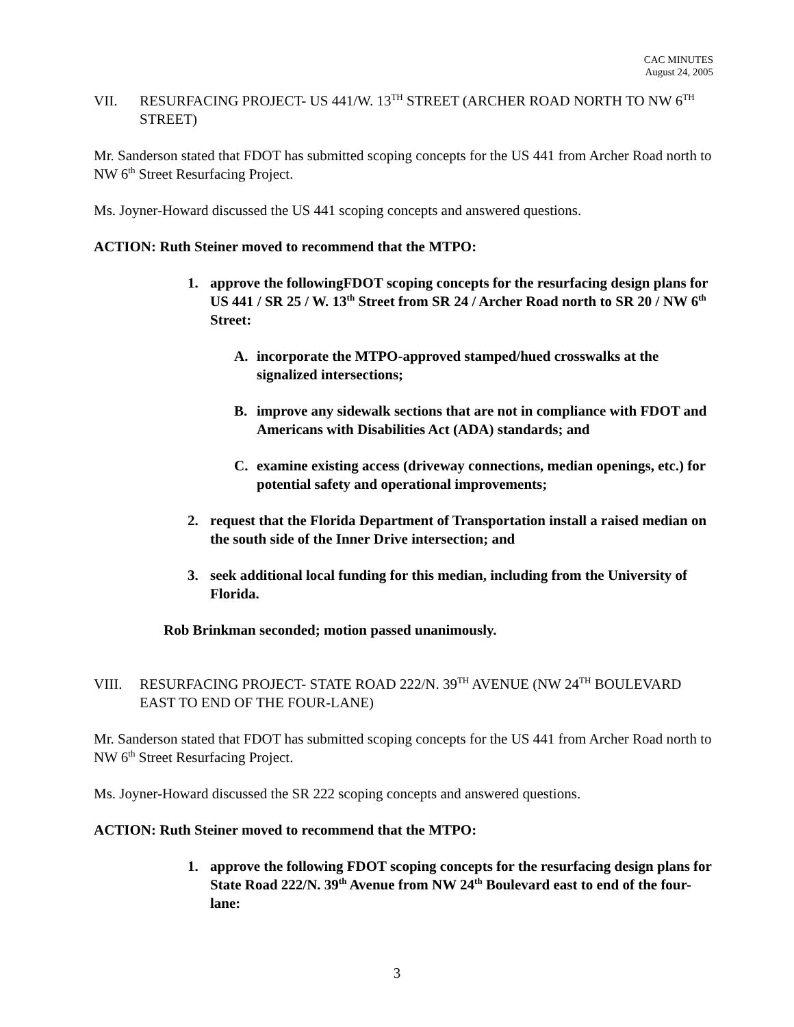CAC MINUTES
August 24, 2005
VII. RESURFACING PROJECT- US 441/W. 13<sup>TH</sup> STREET (ARCHER ROAD NORTH TO NW 6<sup>TH</sup> STREET)
Mr. Sanderson stated that FDOT has submitted scoping concepts for the US 441 from Archer Road north to NW 6<sup>th</sup> Street Resurfacing Project.
Ms. Joyner-Howard discussed the US 441 scoping concepts and answered questions.
ACTION: Ruth Steiner moved to recommend that the MTPO:
1. approve the followingFDOT scoping concepts for the resurfacing design plans for US 441 / SR 25 / W. 13<sup>th</sup> Street from SR 24 / Archer Road north to SR 20 / NW 6<sup>th</sup> Street:
A. incorporate the MTPO-approved stamped/hued crosswalks at the signalized intersections;
B. improve any sidewalk sections that are not in compliance with FDOT and Americans with Disabilities Act (ADA) standards; and
C. examine existing access (driveway connections, median openings, etc.) for potential safety and operational improvements;
2. request that the Florida Department of Transportation install a raised median on the south side of the Inner Drive intersection; and
3. seek additional local funding for this median, including from the University of Florida.
Rob Brinkman seconded; motion passed unanimously.
VIII. RESURFACING PROJECT- STATE ROAD 222/N. 39<sup>TH</sup> AVENUE (NW 24<sup>TH</sup> BOULEVARD EAST TO END OF THE FOUR-LANE)
Mr. Sanderson stated that FDOT has submitted scoping concepts for the US 441 from Archer Road north to NW 6<sup>th</sup> Street Resurfacing Project.
Ms. Joyner-Howard discussed the SR 222 scoping concepts and answered questions.
ACTION: Ruth Steiner moved to recommend that the MTPO:
1. approve the following FDOT scoping concepts for the resurfacing design plans for State Road 222/N. 39<sup>th</sup> Avenue from NW 24<sup>th</sup> Boulevard east to end of the four-lane:
3